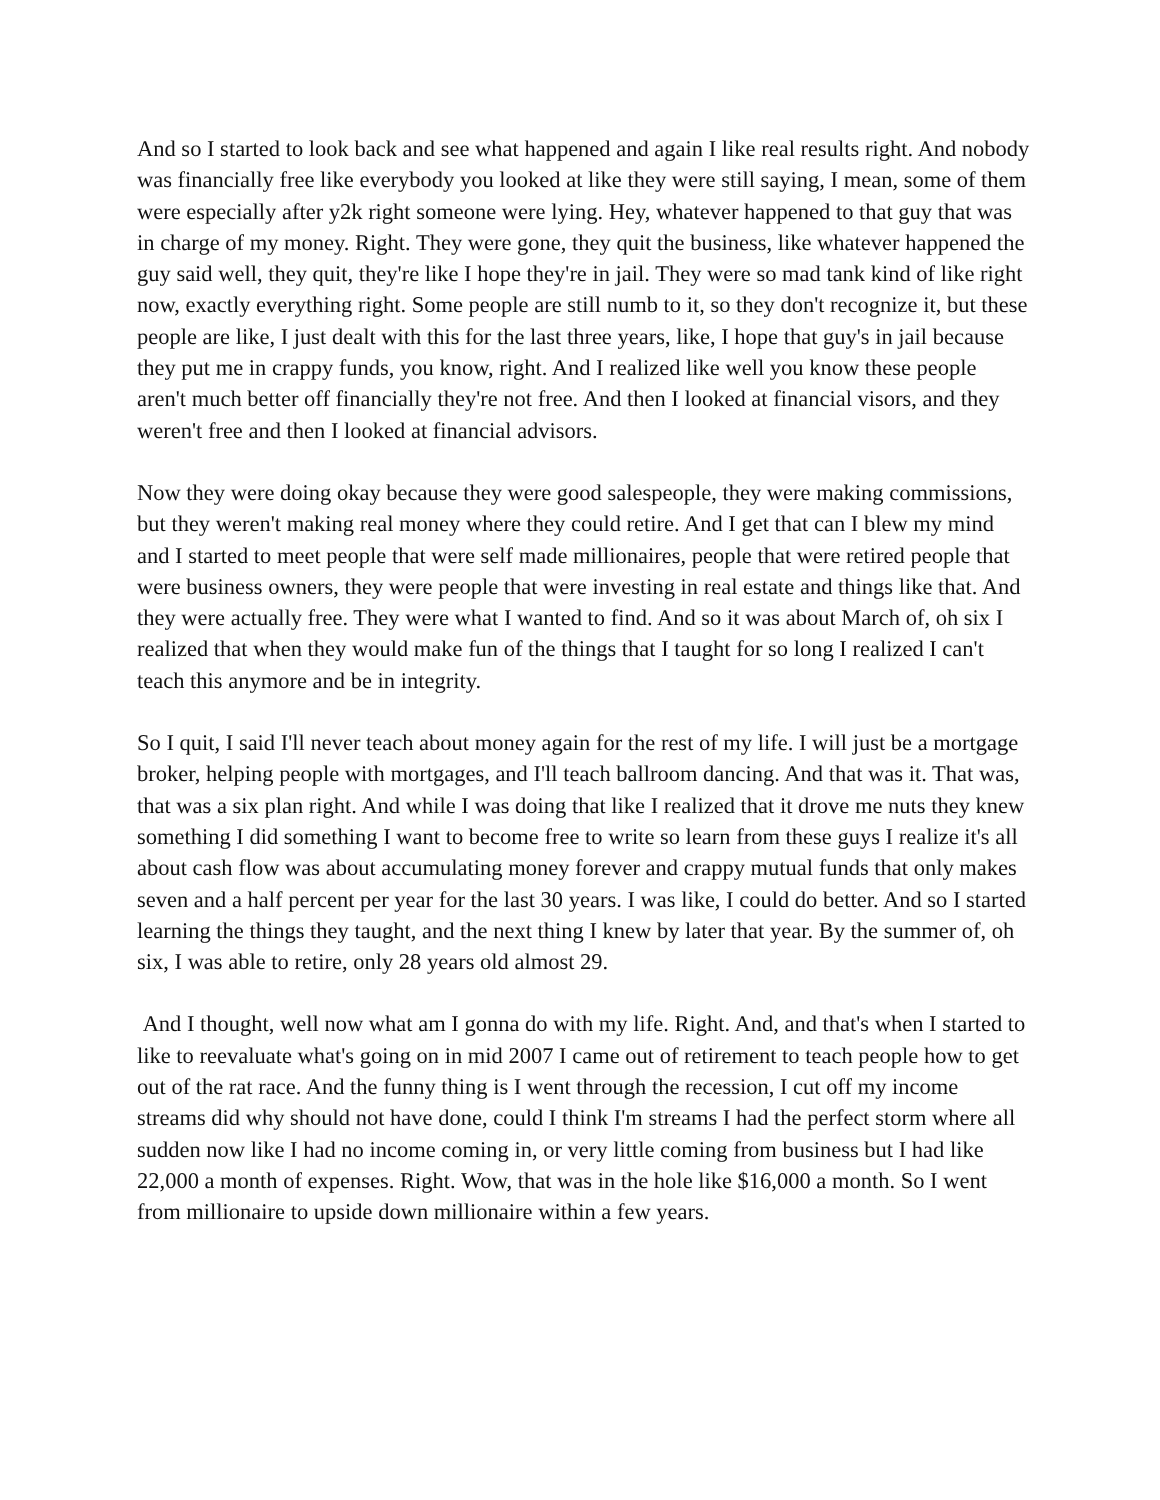And so I started to look back and see what happened and again I like real results right. And nobody was financially free like everybody you looked at like they were still saying, I mean, some of them were especially after y2k right someone were lying. Hey, whatever happened to that guy that was in charge of my money. Right. They were gone, they quit the business, like whatever happened the guy said well, they quit, they're like I hope they're in jail. They were so mad tank kind of like right now, exactly everything right. Some people are still numb to it, so they don't recognize it, but these people are like, I just dealt with this for the last three years, like, I hope that guy's in jail because they put me in crappy funds, you know, right. And I realized like well you know these people aren't much better off financially they're not free. And then I looked at financial visors, and they weren't free and then I looked at financial advisors.
Now they were doing okay because they were good salespeople, they were making commissions, but they weren't making real money where they could retire. And I get that can I blew my mind and I started to meet people that were self made millionaires, people that were retired people that were business owners, they were people that were investing in real estate and things like that. And they were actually free. They were what I wanted to find. And so it was about March of, oh six I realized that when they would make fun of the things that I taught for so long I realized I can't teach this anymore and be in integrity.
So I quit, I said I'll never teach about money again for the rest of my life. I will just be a mortgage broker, helping people with mortgages, and I'll teach ballroom dancing. And that was it. That was, that was a six plan right. And while I was doing that like I realized that it drove me nuts they knew something I did something I want to become free to write so learn from these guys I realize it's all about cash flow was about accumulating money forever and crappy mutual funds that only makes seven and a half percent per year for the last 30 years. I was like, I could do better. And so I started learning the things they taught, and the next thing I knew by later that year. By the summer of, oh six, I was able to retire, only 28 years old almost 29.
And I thought, well now what am I gonna do with my life. Right. And, and that's when I started to like to reevaluate what's going on in mid 2007 I came out of retirement to teach people how to get out of the rat race. And the funny thing is I went through the recession, I cut off my income streams did why should not have done, could I think I'm streams I had the perfect storm where all sudden now like I had no income coming in, or very little coming from business but I had like 22,000 a month of expenses. Right. Wow, that was in the hole like $16,000 a month. So I went from millionaire to upside down millionaire within a few years.